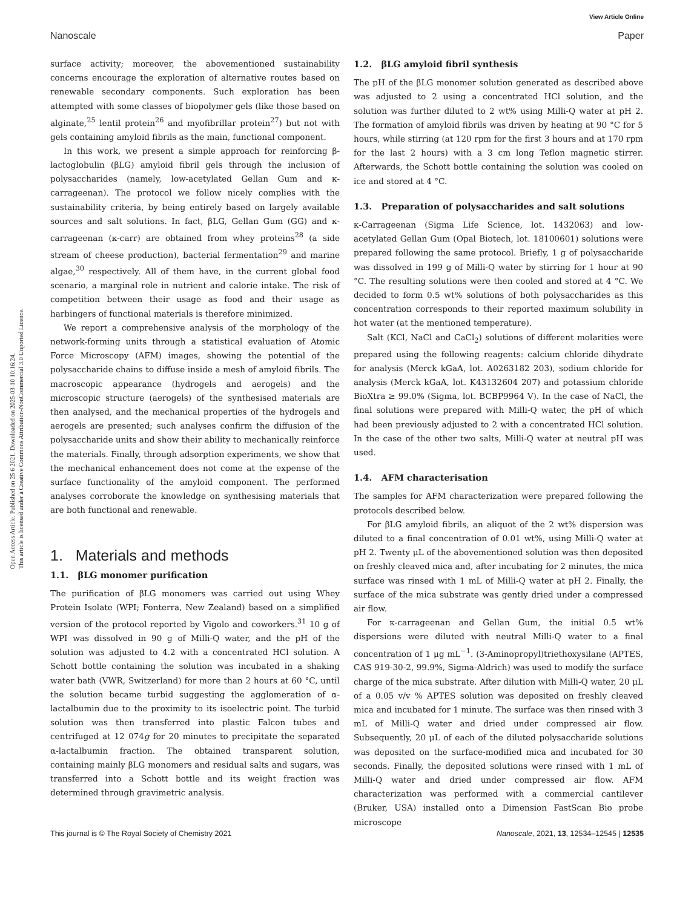View Article Online
Nanoscale Paper
Open Access Article. Published on 25 6 2021. Downloaded on 2025-03-10 10:16:24.
This article is licensed under a Creative Commons Attribution-NonCommercial 3.0 Unported Licence.
surface activity; moreover, the abovementioned sustainability concerns encourage the exploration of alternative routes based on renewable secondary components. Such exploration has been attempted with some classes of biopolymer gels (like those based on alginate,<sup>25</sup> lentil protein<sup>26</sup> and myofibrillar protein<sup>27</sup>) but not with gels containing amyloid fibrils as the main, functional component.
In this work, we present a simple approach for reinforcing β-lactoglobulin (βLG) amyloid fibril gels through the inclusion of polysaccharides (namely, low-acetylated Gellan Gum and κ-carrageenan). The protocol we follow nicely complies with the sustainability criteria, by being entirely based on largely available sources and salt solutions. In fact, βLG, Gellan Gum (GG) and κ-carrageenan (κ-carr) are obtained from whey proteins<sup>28</sup> (a side stream of cheese production), bacterial fermentation<sup>29</sup> and marine algae,<sup>30</sup> respectively. All of them have, in the current global food scenario, a marginal role in nutrient and calorie intake. The risk of competition between their usage as food and their usage as harbingers of functional materials is therefore minimized.
We report a comprehensive analysis of the morphology of the network-forming units through a statistical evaluation of Atomic Force Microscopy (AFM) images, showing the potential of the polysaccharide chains to diffuse inside a mesh of amyloid fibrils. The macroscopic appearance (hydrogels and aerogels) and the microscopic structure (aerogels) of the synthesised materials are then analysed, and the mechanical properties of the hydrogels and aerogels are presented; such analyses confirm the diffusion of the polysaccharide units and show their ability to mechanically reinforce the materials. Finally, through adsorption experiments, we show that the mechanical enhancement does not come at the expense of the surface functionality of the amyloid component. The performed analyses corroborate the knowledge on synthesising materials that are both functional and renewable.
1. Materials and methods
1.1. βLG monomer purification
The purification of βLG monomers was carried out using Whey Protein Isolate (WPI; Fonterra, New Zealand) based on a simplified version of the protocol reported by Vigolo and coworkers.<sup>31</sup> 10 g of WPI was dissolved in 90 g of Milli-Q water, and the pH of the solution was adjusted to 4.2 with a concentrated HCl solution. A Schott bottle containing the solution was incubated in a shaking water bath (VWR, Switzerland) for more than 2 hours at 60 °C, until the solution became turbid suggesting the agglomeration of α-lactalbumin due to the proximity to its isoelectric point. The turbid solution was then transferred into plastic Falcon tubes and centrifuged at 12 074g for 20 minutes to precipitate the separated α-lactalbumin fraction. The obtained transparent solution, containing mainly βLG monomers and residual salts and sugars, was transferred into a Schott bottle and its weight fraction was determined through gravimetric analysis.
1.2. βLG amyloid fibril synthesis
The pH of the βLG monomer solution generated as described above was adjusted to 2 using a concentrated HCl solution, and the solution was further diluted to 2 wt% using Milli-Q water at pH 2. The formation of amyloid fibrils was driven by heating at 90 °C for 5 hours, while stirring (at 120 rpm for the first 3 hours and at 170 rpm for the last 2 hours) with a 3 cm long Teflon magnetic stirrer. Afterwards, the Schott bottle containing the solution was cooled on ice and stored at 4 °C.
1.3. Preparation of polysaccharides and salt solutions
κ-Carrageenan (Sigma Life Science, lot. 1432063) and low-acetylated Gellan Gum (Opal Biotech, lot. 18100601) solutions were prepared following the same protocol. Briefly, 1 g of polysaccharide was dissolved in 199 g of Milli-Q water by stirring for 1 hour at 90 °C. The resulting solutions were then cooled and stored at 4 °C. We decided to form 0.5 wt% solutions of both polysaccharides as this concentration corresponds to their reported maximum solubility in hot water (at the mentioned temperature).
Salt (KCl, NaCl and CaCl<sub>2</sub>) solutions of different molarities were prepared using the following reagents: calcium chloride dihydrate for analysis (Merck kGaA, lot. A0263182 203), sodium chloride for analysis (Merck kGaA, lot. K43132604 207) and potassium chloride BioXtra ≥ 99.0% (Sigma, lot. BCBP9964 V). In the case of NaCl, the final solutions were prepared with Milli-Q water, the pH of which had been previously adjusted to 2 with a concentrated HCl solution. In the case of the other two salts, Milli-Q water at neutral pH was used.
1.4. AFM characterisation
The samples for AFM characterization were prepared following the protocols described below.
For βLG amyloid fibrils, an aliquot of the 2 wt% dispersion was diluted to a final concentration of 0.01 wt%, using Milli-Q water at pH 2. Twenty μL of the abovementioned solution was then deposited on freshly cleaved mica and, after incubating for 2 minutes, the mica surface was rinsed with 1 mL of Milli-Q water at pH 2. Finally, the surface of the mica substrate was gently dried under a compressed air flow.
For κ-carrageenan and Gellan Gum, the initial 0.5 wt% dispersions were diluted with neutral Milli-Q water to a final concentration of 1 μg mL<sup>−1</sup>. (3-Aminopropyl)triethoxysilane (APTES, CAS 919-30-2, 99.9%, Sigma-Aldrich) was used to modify the surface charge of the mica substrate. After dilution with Milli-Q water, 20 μL of a 0.05 v/v % APTES solution was deposited on freshly cleaved mica and incubated for 1 minute. The surface was then rinsed with 3 mL of Milli-Q water and dried under compressed air flow. Subsequently, 20 μL of each of the diluted polysaccharide solutions was deposited on the surface-modified mica and incubated for 30 seconds. Finally, the deposited solutions were rinsed with 1 mL of Milli-Q water and dried under compressed air flow. AFM characterization was performed with a commercial cantilever (Bruker, USA) installed onto a Dimension FastScan Bio probe microscope
This journal is © The Royal Society of Chemistry 2021 Nanoscale, 2021, 13, 12534–12545 | 12535